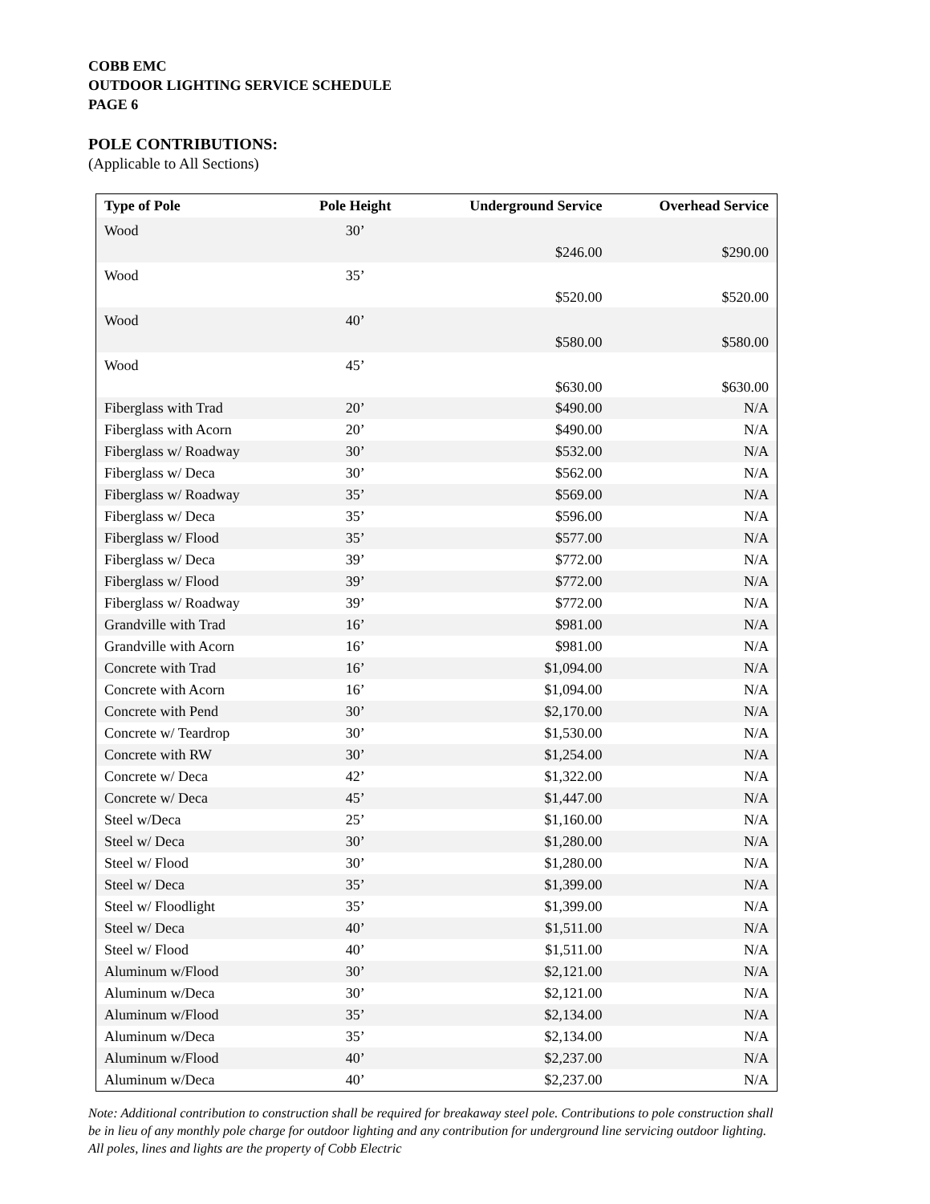COBB EMC
OUTDOOR LIGHTING SERVICE SCHEDULE
PAGE 6
POLE CONTRIBUTIONS:
(Applicable to All Sections)
| Type of Pole | Pole Height | Underground Service | Overhead Service |
| --- | --- | --- | --- |
| Wood | 30’ | $246.00 | $290.00 |
| Wood | 35’ | $520.00 | $520.00 |
| Wood | 40’ | $580.00 | $580.00 |
| Wood | 45’ | $630.00 | $630.00 |
| Fiberglass with Trad | 20’ | $490.00 | N/A |
| Fiberglass with Acorn | 20’ | $490.00 | N/A |
| Fiberglass w/ Roadway | 30’ | $532.00 | N/A |
| Fiberglass w/ Deca | 30’ | $562.00 | N/A |
| Fiberglass w/ Roadway | 35’ | $569.00 | N/A |
| Fiberglass w/ Deca | 35’ | $596.00 | N/A |
| Fiberglass w/ Flood | 35’ | $577.00 | N/A |
| Fiberglass w/ Deca | 39’ | $772.00 | N/A |
| Fiberglass w/ Flood | 39’ | $772.00 | N/A |
| Fiberglass w/ Roadway | 39’ | $772.00 | N/A |
| Grandville with Trad | 16’ | $981.00 | N/A |
| Grandville with Acorn | 16’ | $981.00 | N/A |
| Concrete with Trad | 16’ | $1,094.00 | N/A |
| Concrete with Acorn | 16’ | $1,094.00 | N/A |
| Concrete with Pend | 30’ | $2,170.00 | N/A |
| Concrete w/ Teardrop | 30’ | $1,530.00 | N/A |
| Concrete with RW | 30’ | $1,254.00 | N/A |
| Concrete w/ Deca | 42’ | $1,322.00 | N/A |
| Concrete w/ Deca | 45’ | $1,447.00 | N/A |
| Steel w/Deca | 25’ | $1,160.00 | N/A |
| Steel w/ Deca | 30’ | $1,280.00 | N/A |
| Steel w/ Flood | 30’ | $1,280.00 | N/A |
| Steel w/ Deca | 35’ | $1,399.00 | N/A |
| Steel w/ Floodlight | 35’ | $1,399.00 | N/A |
| Steel w/ Deca | 40’ | $1,511.00 | N/A |
| Steel w/ Flood | 40’ | $1,511.00 | N/A |
| Aluminum w/Flood | 30’ | $2,121.00 | N/A |
| Aluminum w/Deca | 30’ | $2,121.00 | N/A |
| Aluminum w/Flood | 35’ | $2,134.00 | N/A |
| Aluminum w/Deca | 35’ | $2,134.00 | N/A |
| Aluminum w/Flood | 40’ | $2,237.00 | N/A |
| Aluminum w/Deca | 40’ | $2,237.00 | N/A |
Note: Additional contribution to construction shall be required for breakaway steel pole. Contributions to pole construction shall be in lieu of any monthly pole charge for outdoor lighting and any contribution for underground line servicing outdoor lighting. All poles, lines and lights are the property of Cobb Electric